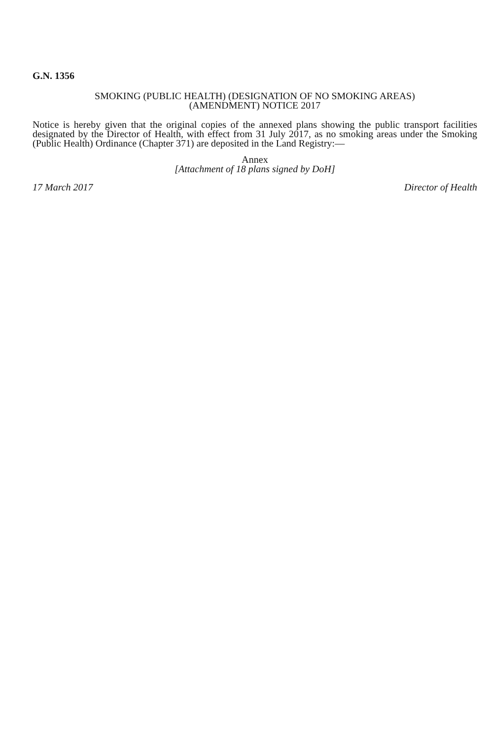G.N. 1356
SMOKING (PUBLIC HEALTH) (DESIGNATION OF NO SMOKING AREAS)
(AMENDMENT) NOTICE 2017
Notice is hereby given that the original copies of the annexed plans showing the public transport facilities designated by the Director of Health, with effect from 31 July 2017, as no smoking areas under the Smoking (Public Health) Ordinance (Chapter 371) are deposited in the Land Registry:—
Annex
[Attachment of 18 plans signed by DoH]
17 March 2017 Director of Health